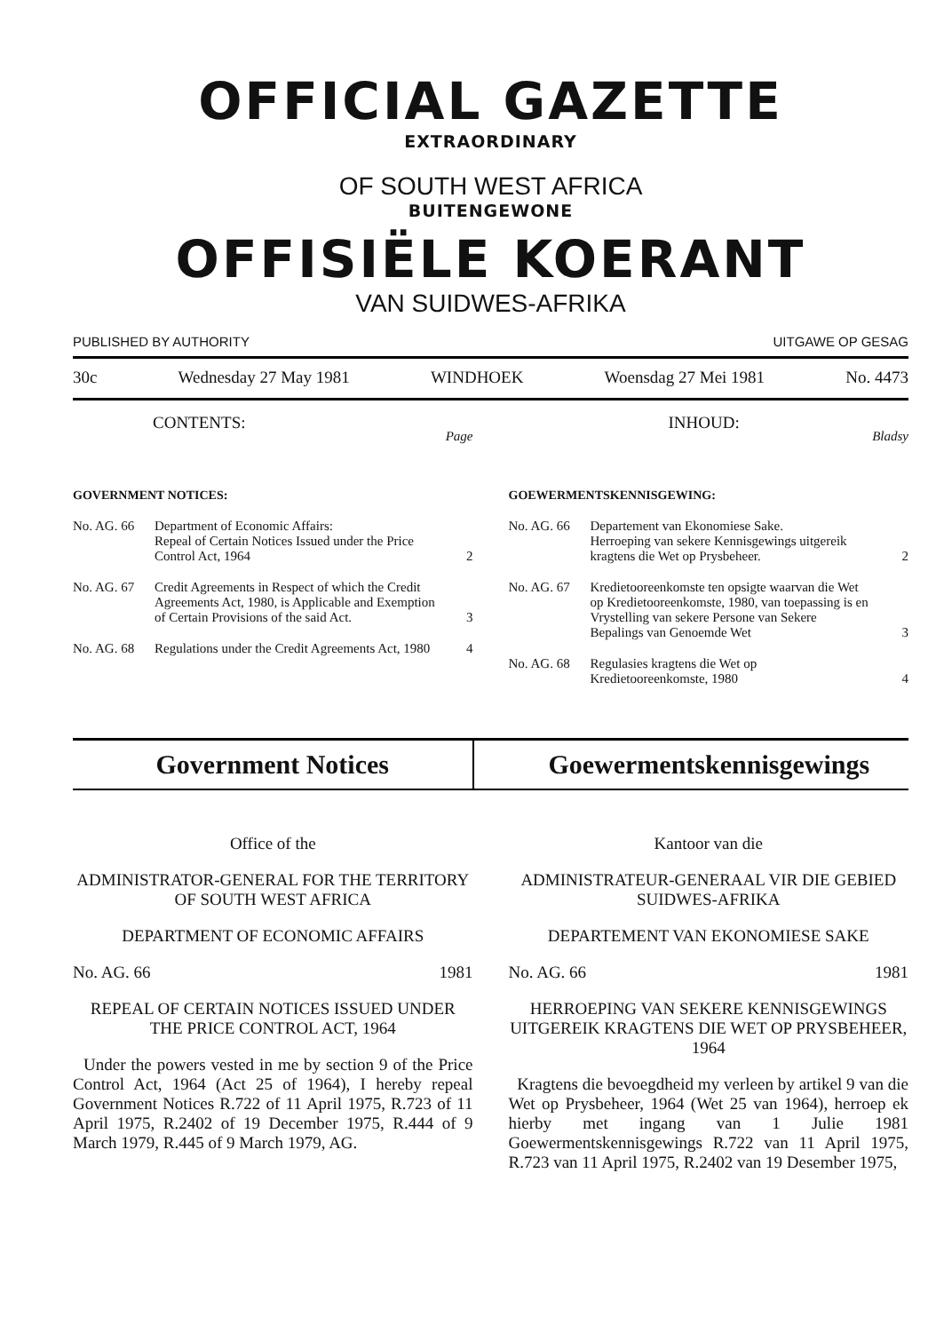OFFICIAL GAZETTE
EXTRAORDINARY
OF SOUTH WEST AFRICA
BUITENGEWONE
OFFISIËLE KOERANT
VAN SUIDWES-AFRIKA
PUBLISHED BY AUTHORITY UITGAWE OP GESAG
30c Wednesday 27 May 1981 WINDHOEK Woensdag 27 Mei 1981 No. 4473
CONTENTS: Page
GOVERNMENT NOTICES:
No. AG. 66 Department of Economic Affairs:
Repeal of Certain Notices Issued under the Price Control Act, 1964 2
No. AG. 67 Credit Agreements in Respect of which the Credit Agreements Act, 1980, is Applicable and Exemption of Certain Provisions of the said Act. 3
No. AG. 68 Regulations under the Credit Agreements Act, 1980 4
INHOUD: Bladsy
GOEWERMENTSKENNISGEWING:
No. AG. 66 Departement van Ekonomiese Sake.
Herroeping van sekere Kennisgewings uitgereik kragtens die Wet op Prysbeheer. 2
No. AG. 67 Kredietooreenkomste ten opsigte waarvan die Wet op Kredietooreenkomste, 1980, van toepassing is en Vrystelling van sekere Persone van Sekere Bepalings van Genoemde Wet 3
No. AG. 68 Regulasies kragtens die Wet op Kredietooreenkomste, 1980 4
Government Notices Goewermentskennisgewings
Office of the
ADMINISTRATOR-GENERAL FOR THE TERRITORY OF SOUTH WEST AFRICA
DEPARTMENT OF ECONOMIC AFFAIRS
No. AG. 66 1981
REPEAL OF CERTAIN NOTICES ISSUED UNDER THE PRICE CONTROL ACT, 1964
Under the powers vested in me by section 9 of the Price Control Act, 1964 (Act 25 of 1964), I hereby repeal Government Notices R.722 of 11 April 1975, R.723 of 11 April 1975, R.2402 of 19 December 1975, R.444 of 9 March 1979, R.445 of 9 March 1979, AG.
Kantoor van die
ADMINISTRATEUR-GENERAAL VIR DIE GEBIED SUIDWES-AFRIKA
DEPARTEMENT VAN EKONOMIESE SAKE
No. AG. 66 1981
HERROEPING VAN SEKERE KENNISGEWINGS UITGEREIK KRAGTENS DIE WET OP PRYSBEHEER, 1964
Kragtens die bevoegdheid my verleen by artikel 9 van die Wet op Prysbeheer, 1964 (Wet 25 van 1964), herroep ek hierby met ingang van 1 Julie 1981 Goewermentskennisgewings R.722 van 11 April 1975, R.723 van 11 April 1975, R.2402 van 19 Desember 1975,